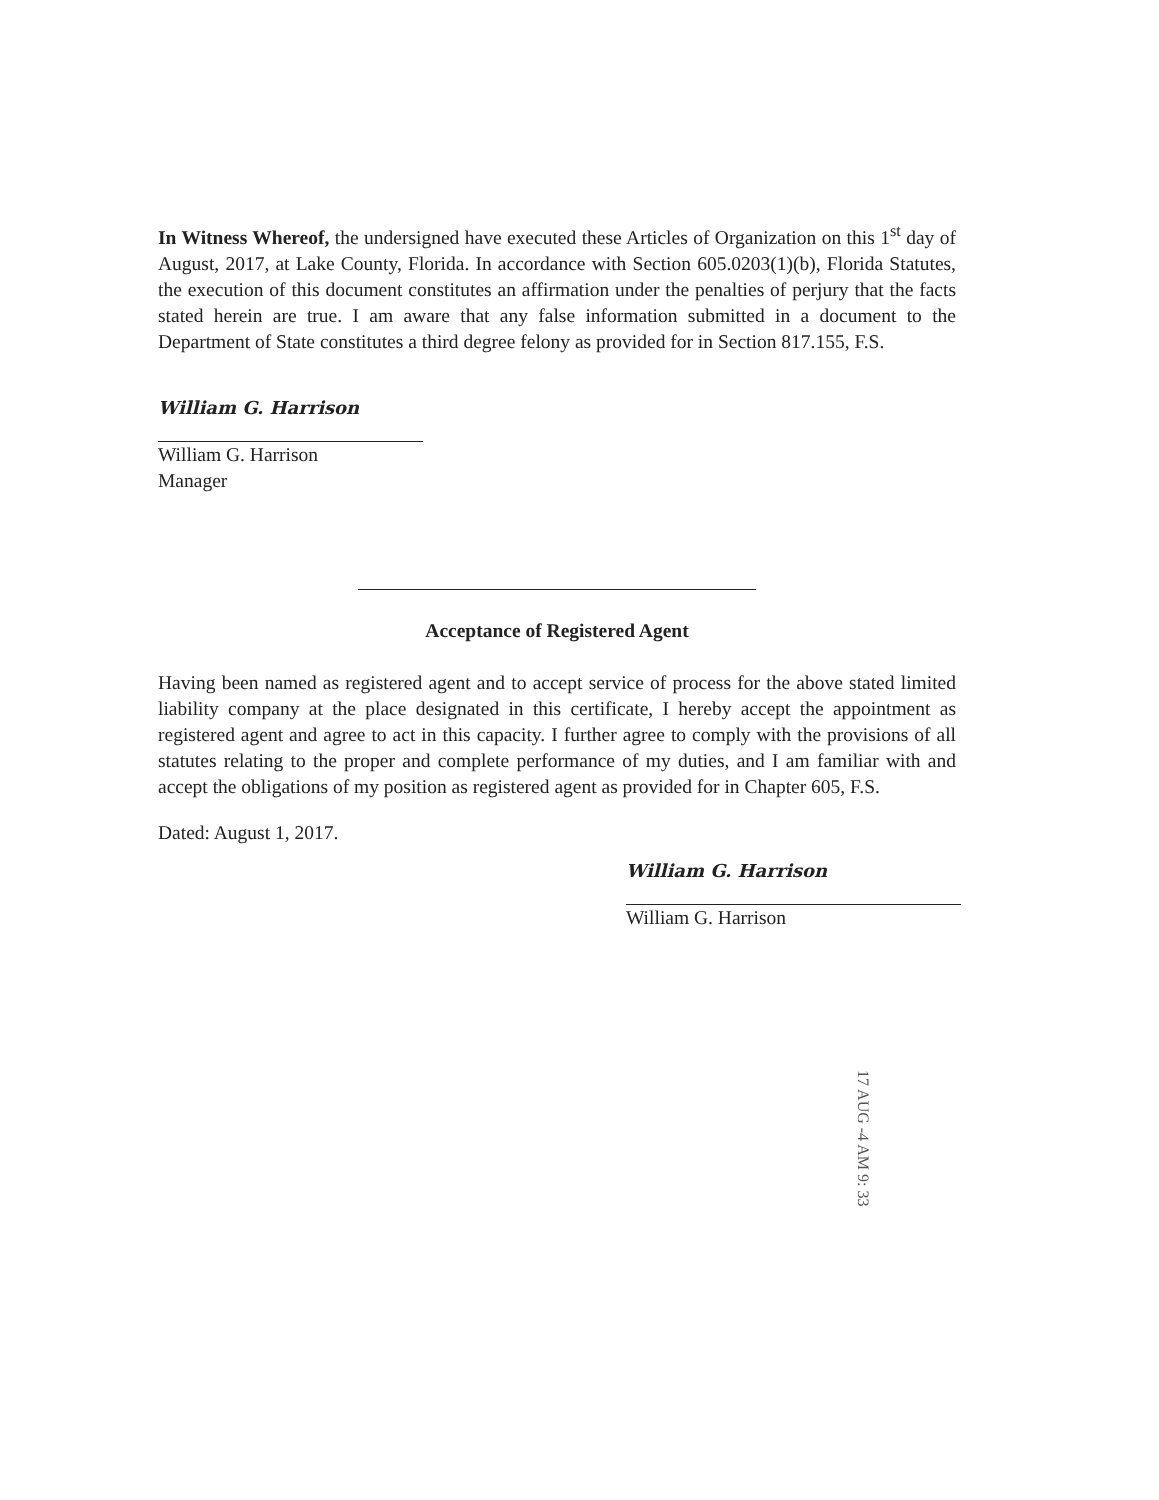In Witness Whereof, the undersigned have executed these Articles of Organization on this 1<sup>st</sup> day of August, 2017, at Lake County, Florida. In accordance with Section 605.0203(1)(b), Florida Statutes, the execution of this document constitutes an affirmation under the penalties of perjury that the facts stated herein are true. I am aware that any false information submitted in a document to the Department of State constitutes a third degree felony as provided for in Section 817.155, F.S.
William G. Harrison
William G. Harrison
Manager
Acceptance of Registered Agent
Having been named as registered agent and to accept service of process for the above stated limited liability company at the place designated in this certificate, I hereby accept the appointment as registered agent and agree to act in this capacity. I further agree to comply with the provisions of all statutes relating to the proper and complete performance of my duties, and I am familiar with and accept the obligations of my position as registered agent as provided for in Chapter 605, F.S.
Dated: August 1, 2017.
William G. Harrison
William G. Harrison
17 AUG -4 AM 9: 33